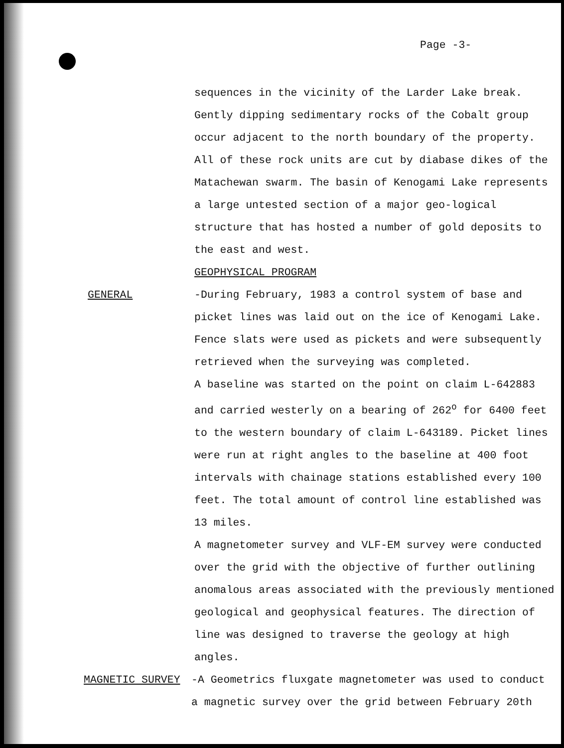Page -3-
sequences in the vicinity of the Larder Lake break. Gently dipping sedimentary rocks of the Cobalt group occur adjacent to the north boundary of the property. All of these rock units are cut by diabase dikes of the Matachewan swarm. The basin of Kenogami Lake represents a large untested section of a major geo-logical structure that has hosted a number of gold deposits to the east and west.
GEOPHYSICAL PROGRAM
GENERAL -During February, 1983 a control system of base and picket lines was laid out on the ice of Kenogami Lake. Fence slats were used as pickets and were subsequently retrieved when the surveying was completed.
A baseline was started on the point on claim L-642883 and carried westerly on a bearing of 262<sup>o</sup> for 6400 feet to the western boundary of claim L-643189. Picket lines were run at right angles to the baseline at 400 foot intervals with chainage stations established every 100 feet. The total amount of control line established was 13 miles.
A magnetometer survey and VLF-EM survey were conducted over the grid with the objective of further outlining anomalous areas associated with the previously mentioned geological and geophysical features. The direction of line was designed to traverse the geology at high angles.
MAGNETIC SURVEY -A Geometrics fluxgate magnetometer was used to conduct a magnetic survey over the grid between February 20th